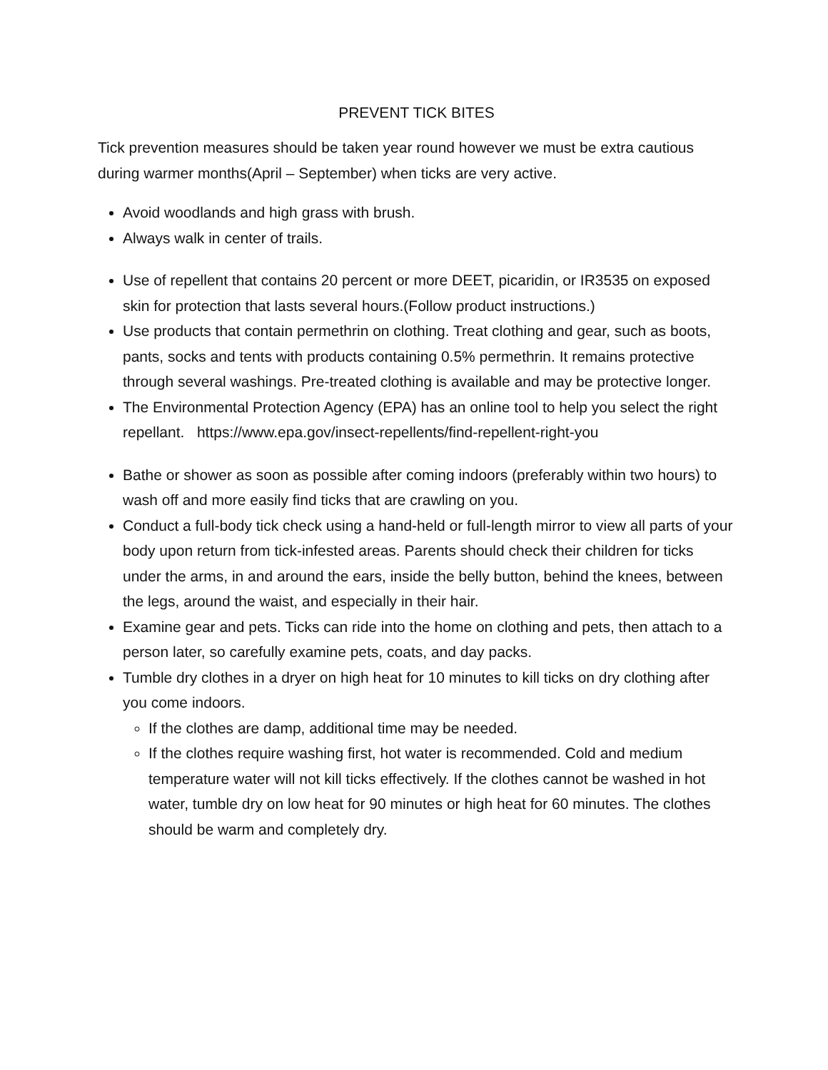PREVENT TICK BITES
Tick prevention measures should be taken year round however we must be extra cautious during warmer months(April – September) when ticks are very active.
Avoid woodlands and high grass with brush.
Always walk in center of trails.
Use of repellent that contains 20 percent or more DEET, picaridin, or IR3535 on exposed skin for protection that lasts several hours.(Follow product instructions.)
Use products that contain permethrin on clothing. Treat clothing and gear, such as boots, pants, socks and tents with products containing 0.5% permethrin. It remains protective through several washings. Pre-treated clothing is available and may be protective longer.
The Environmental Protection Agency (EPA) has an online tool to help you select the right repellant. https://www.epa.gov/insect-repellents/find-repellent-right-you
Bathe or shower as soon as possible after coming indoors (preferably within two hours) to wash off and more easily find ticks that are crawling on you.
Conduct a full-body tick check using a hand-held or full-length mirror to view all parts of your body upon return from tick-infested areas. Parents should check their children for ticks under the arms, in and around the ears, inside the belly button, behind the knees, between the legs, around the waist, and especially in their hair.
Examine gear and pets. Ticks can ride into the home on clothing and pets, then attach to a person later, so carefully examine pets, coats, and day packs.
Tumble dry clothes in a dryer on high heat for 10 minutes to kill ticks on dry clothing after you come indoors.
If the clothes are damp, additional time may be needed.
If the clothes require washing first, hot water is recommended. Cold and medium temperature water will not kill ticks effectively. If the clothes cannot be washed in hot water, tumble dry on low heat for 90 minutes or high heat for 60 minutes. The clothes should be warm and completely dry.